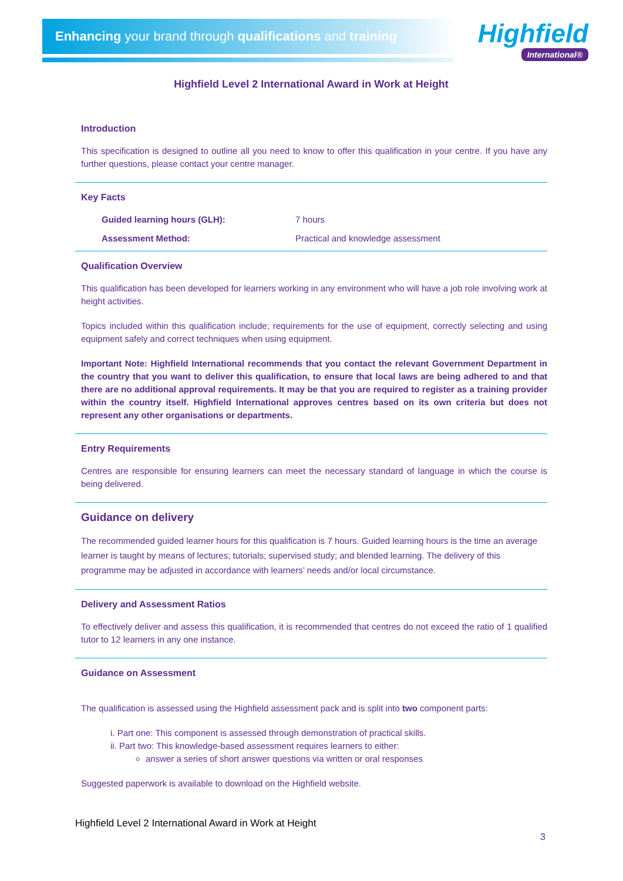Enhancing your brand through qualifications and training
Highfield
International®
Highfield Level 2 International Award in Work at Height
Introduction
This specification is designed to outline all you need to know to offer this qualification in your centre. If you have any further questions, please contact your centre manager.
Key Facts
Guided learning hours (GLH): 7 hours
Assessment Method: Practical and knowledge assessment
Qualification Overview
This qualification has been developed for learners working in any environment who will have a job role involving work at height activities.
Topics included within this qualification include; requirements for the use of equipment, correctly selecting and using equipment safely and correct techniques when using equipment.
Important Note: Highfield International recommends that you contact the relevant Government Department in the country that you want to deliver this qualification, to ensure that local laws are being adhered to and that there are no additional approval requirements. It may be that you are required to register as a training provider within the country itself. Highfield International approves centres based on its own criteria but does not represent any other organisations or departments.
Entry Requirements
Centres are responsible for ensuring learners can meet the necessary standard of language in which the course is being delivered.
Guidance on delivery
The recommended guided learner hours for this qualification is 7 hours. Guided learning hours is the time an average learner is taught by means of lectures; tutorials; supervised study; and blended learning. The delivery of this programme may be adjusted in accordance with learners’ needs and/or local circumstance.
Delivery and Assessment Ratios
To effectively deliver and assess this qualification, it is recommended that centres do not exceed the ratio of 1 qualified tutor to 12 learners in any one instance.
Guidance on Assessment
The qualification is assessed using the Highfield assessment pack and is split into two component parts:
i. Part one: This component is assessed through demonstration of practical skills.
ii. Part two: This knowledge-based assessment requires learners to either:
answer a series of short answer questions via written or oral responses
Suggested paperwork is available to download on the Highfield website.
Highfield Level 2 International Award in Work at Height
3